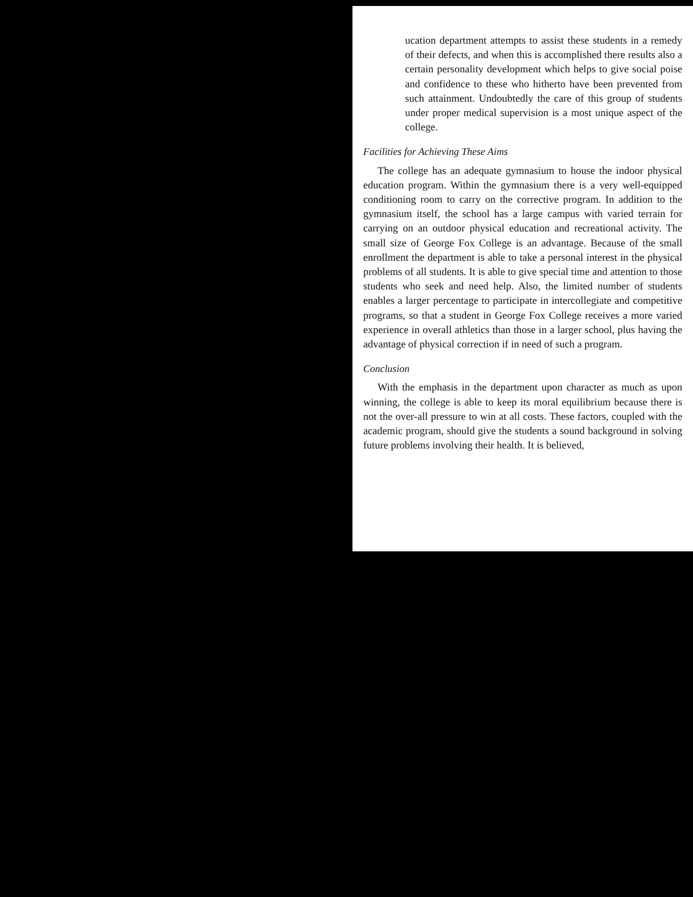ucation department attempts to assist these students in a remedy of their defects, and when this is accomplished there results also a certain personality development which helps to give social poise and confidence to these who hitherto have been prevented from such attainment. Undoubtedly the care of this group of students under proper medical supervision is a most unique aspect of the college.
Facilities for Achieving These Aims
The college has an adequate gymnasium to house the indoor physical education program. Within the gymnasium there is a very well-equipped conditioning room to carry on the corrective program. In addition to the gymnasium itself, the school has a large campus with varied terrain for carrying on an outdoor physical education and recreational activity. The small size of George Fox College is an advantage. Because of the small enrollment the department is able to take a personal interest in the physical problems of all students. It is able to give special time and attention to those students who seek and need help. Also, the limited number of students enables a larger percentage to participate in intercollegiate and competitive programs, so that a student in George Fox College receives a more varied experience in overall athletics than those in a larger school, plus having the advantage of physical correction if in need of such a program.
Conclusion
With the emphasis in the department upon character as much as upon winning, the college is able to keep its moral equilibrium because there is not the over-all pressure to win at all costs. These factors, coupled with the academic program, should give the students a sound background in solving future problems involving their health. It is believed,